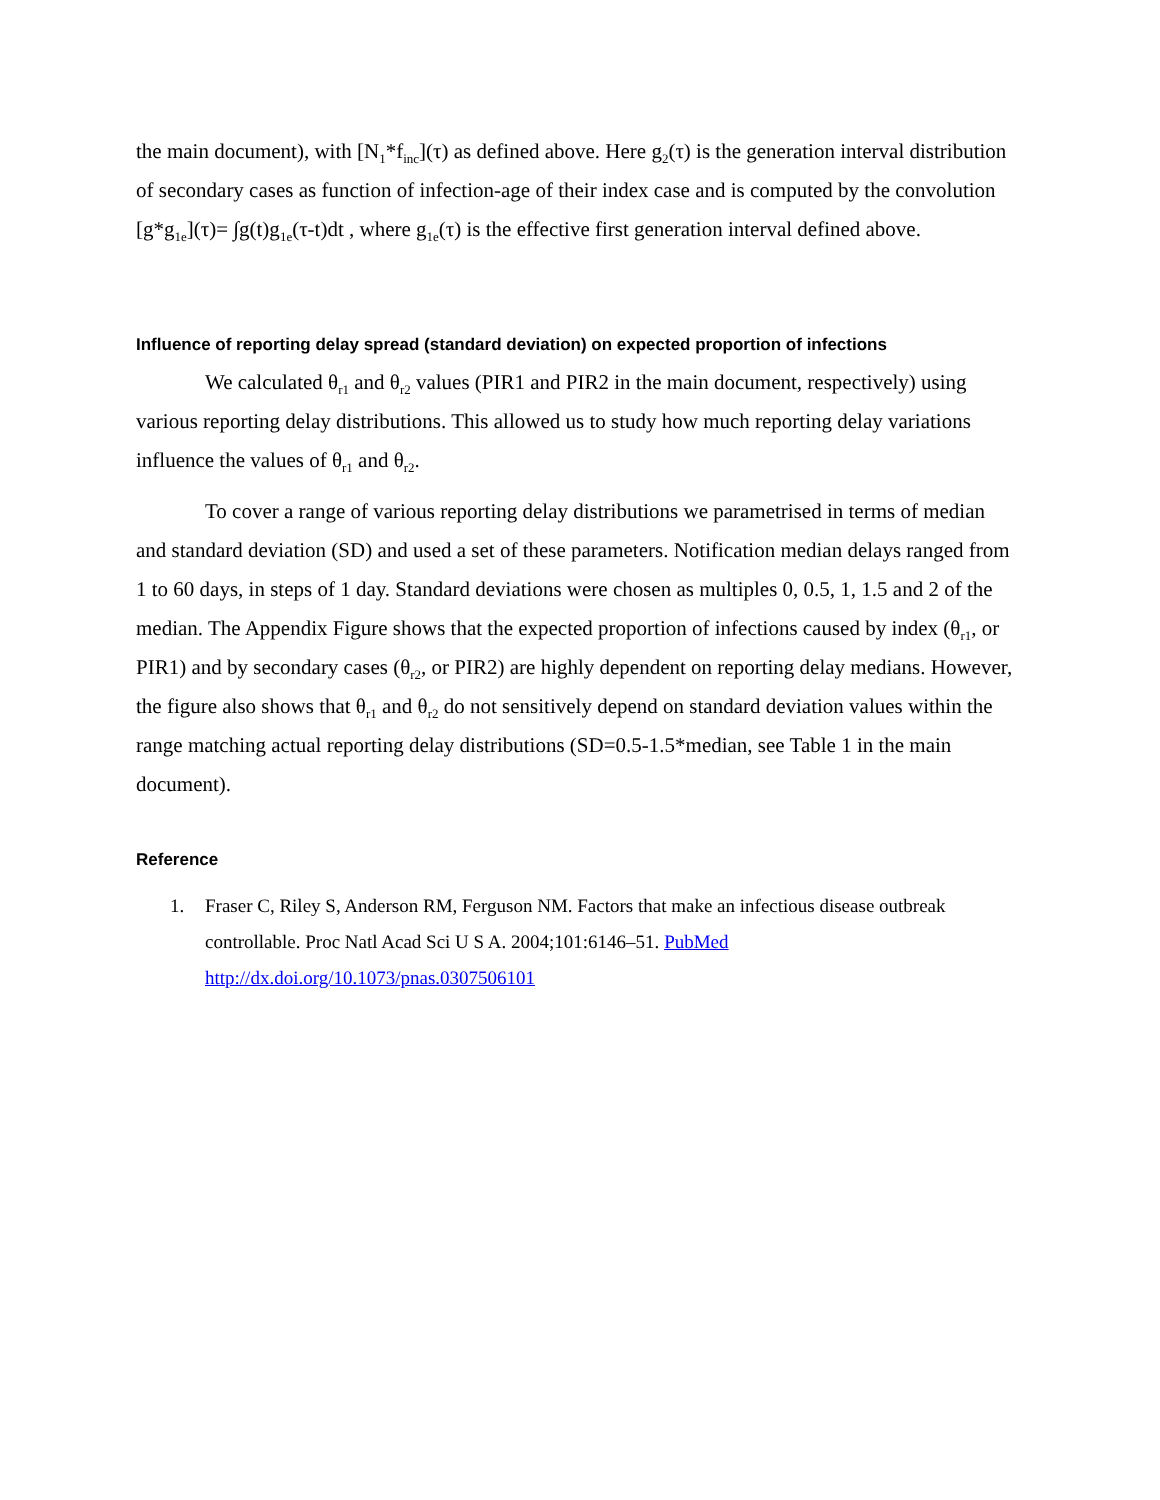the main document), with [N<sub>1</sub>*f<sub>inc</sub>](τ) as defined above. Here g<sub>2</sub>(τ) is the generation interval distribution of secondary cases as function of infection-age of their index case and is computed by the convolution [g*g<sub>1e</sub>](τ)= ∫g(t)g<sub>1e</sub>(τ-t)dt , where g<sub>1e</sub>(τ) is the effective first generation interval defined above.
Influence of reporting delay spread (standard deviation) on expected proportion of infections
We calculated θ<sub>r1</sub> and θ<sub>r2</sub> values (PIR1 and PIR2 in the main document, respectively) using various reporting delay distributions. This allowed us to study how much reporting delay variations influence the values of θ<sub>r1</sub> and θ<sub>r2</sub>.
To cover a range of various reporting delay distributions we parametrised in terms of median and standard deviation (SD) and used a set of these parameters. Notification median delays ranged from 1 to 60 days, in steps of 1 day. Standard deviations were chosen as multiples 0, 0.5, 1, 1.5 and 2 of the median. The Appendix Figure shows that the expected proportion of infections caused by index (θ<sub>r1</sub>, or PIR1) and by secondary cases (θ<sub>r2</sub>, or PIR2) are highly dependent on reporting delay medians. However, the figure also shows that θ<sub>r1</sub> and θ<sub>r2</sub> do not sensitively depend on standard deviation values within the range matching actual reporting delay distributions (SD=0.5-1.5*median, see Table 1 in the main document).
Reference
1. Fraser C, Riley S, Anderson RM, Ferguson NM. Factors that make an infectious disease outbreak controllable. Proc Natl Acad Sci U S A. 2004;101:6146–51. PubMed http://dx.doi.org/10.1073/pnas.0307506101